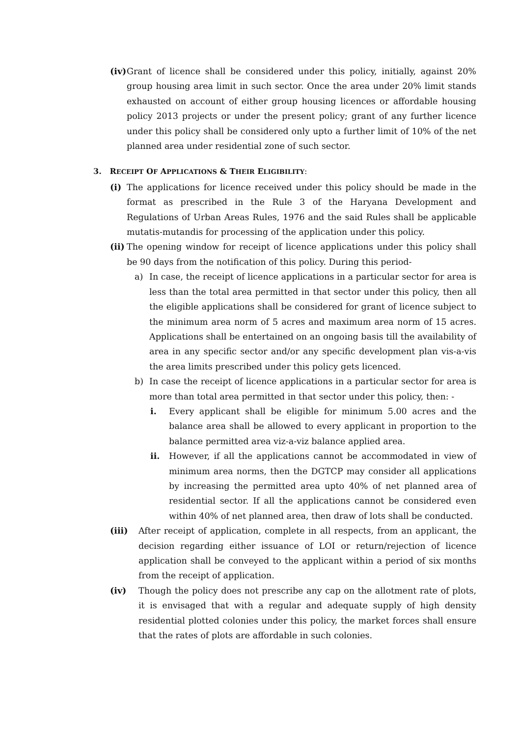(iv) Grant of licence shall be considered under this policy, initially, against 20% group housing area limit in such sector. Once the area under 20% limit stands exhausted on account of either group housing licences or affordable housing policy 2013 projects or under the present policy; grant of any further licence under this policy shall be considered only upto a further limit of 10% of the net planned area under residential zone of such sector.
3. RECEIPT OF APPLICATIONS & THEIR ELIGIBILITY:
(i) The applications for licence received under this policy should be made in the format as prescribed in the Rule 3 of the Haryana Development and Regulations of Urban Areas Rules, 1976 and the said Rules shall be applicable mutatis-mutandis for processing of the application under this policy.
(ii) The opening window for receipt of licence applications under this policy shall be 90 days from the notification of this policy. During this period-
a) In case, the receipt of licence applications in a particular sector for area is less than the total area permitted in that sector under this policy, then all the eligible applications shall be considered for grant of licence subject to the minimum area norm of 5 acres and maximum area norm of 15 acres. Applications shall be entertained on an ongoing basis till the availability of area in any specific sector and/or any specific development plan vis-a-vis the area limits prescribed under this policy gets licenced.
b) In case the receipt of licence applications in a particular sector for area is more than total area permitted in that sector under this policy, then: -
i. Every applicant shall be eligible for minimum 5.00 acres and the balance area shall be allowed to every applicant in proportion to the balance permitted area viz-a-viz balance applied area.
ii. However, if all the applications cannot be accommodated in view of minimum area norms, then the DGTCP may consider all applications by increasing the permitted area upto 40% of net planned area of residential sector. If all the applications cannot be considered even within 40% of net planned area, then draw of lots shall be conducted.
(iii) After receipt of application, complete in all respects, from an applicant, the decision regarding either issuance of LOI or return/rejection of licence application shall be conveyed to the applicant within a period of six months from the receipt of application.
(iv) Though the policy does not prescribe any cap on the allotment rate of plots, it is envisaged that with a regular and adequate supply of high density residential plotted colonies under this policy, the market forces shall ensure that the rates of plots are affordable in such colonies.